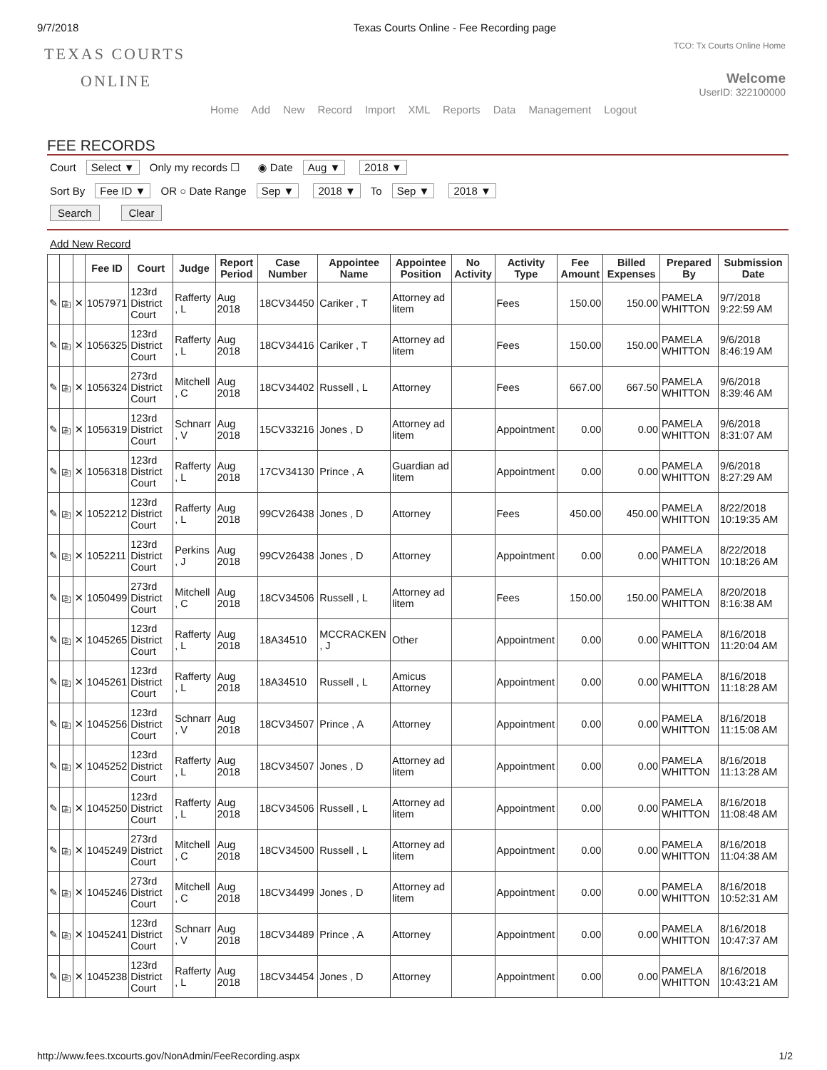9/7/2018 Texas Courts Online - Fee Recording page
TEXAS COURTS
ONLINE
TCO: Tx Courts Online Home
Welcome
UserID: 322100000
Home Add New Record Import XML Reports Data Management Logout
FEE RECORDS
Court Select ▼ Only my records ☐ ◉ Date Aug ▼ 2018 ▼
Sort By Fee ID ▼ OR ○ Date Range Sep ▼ 2018 ▼ To Sep ▼ 2018 ▼
Search Clear
Add New Record
| | | | Fee ID | Court | Judge | Report Period | Case Number | Appointee Name | Appointee Position | No Activity | Activity Type | Fee Amount | Billed Expenses | Prepared By | Submission Date |
| --- | --- | --- | --- | --- | --- | --- | --- | --- | --- | --- | --- | --- | --- | --- | --- |
| ✎ | ⎘ | ✕ | 1057971 | 123rd District Court | Rafferty , L | Aug 2018 | 18CV34450 | Cariker , T | Attorney ad litem | | Fees | 150.00 | 150.00 | PAMELA WHITTON | 9/7/2018 9:22:59 AM |
| ✎ | ⎘ | ✕ | 1056325 | 123rd District Court | Rafferty , L | Aug 2018 | 18CV34416 | Cariker , T | Attorney ad litem | | Fees | 150.00 | 150.00 | PAMELA WHITTON | 9/6/2018 8:46:19 AM |
| ✎ | ⎘ | ✕ | 1056324 | 273rd District Court | Mitchell , C | Aug 2018 | 18CV34402 | Russell , L | Attorney | | Fees | 667.00 | 667.50 | PAMELA WHITTON | 9/6/2018 8:39:46 AM |
| ✎ | ⎘ | ✕ | 1056319 | 123rd District Court | Schnarr , V | Aug 2018 | 15CV33216 | Jones , D | Attorney ad litem | | Appointment | 0.00 | 0.00 | PAMELA WHITTON | 9/6/2018 8:31:07 AM |
| ✎ | ⎘ | ✕ | 1056318 | 123rd District Court | Rafferty , L | Aug 2018 | 17CV34130 | Prince , A | Guardian ad litem | | Appointment | 0.00 | 0.00 | PAMELA WHITTON | 9/6/2018 8:27:29 AM |
| ✎ | ⎘ | ✕ | 1052212 | 123rd District Court | Rafferty , L | Aug 2018 | 99CV26438 | Jones , D | Attorney | | Fees | 450.00 | 450.00 | PAMELA WHITTON | 8/22/2018 10:19:35 AM |
| ✎ | ⎘ | ✕ | 1052211 | 123rd District Court | Perkins , J | Aug 2018 | 99CV26438 | Jones , D | Attorney | | Appointment | 0.00 | 0.00 | PAMELA WHITTON | 8/22/2018 10:18:26 AM |
| ✎ | ⎘ | ✕ | 1050499 | 273rd District Court | Mitchell , C | Aug 2018 | 18CV34506 | Russell , L | Attorney ad litem | | Fees | 150.00 | 150.00 | PAMELA WHITTON | 8/20/2018 8:16:38 AM |
| ✎ | ⎘ | ✕ | 1045265 | 123rd District Court | Rafferty , L | Aug 2018 | 18A34510 | MCCRACKEN , J | Other | | Appointment | 0.00 | 0.00 | PAMELA WHITTON | 8/16/2018 11:20:04 AM |
| ✎ | ⎘ | ✕ | 1045261 | 123rd District Court | Rafferty , L | Aug 2018 | 18A34510 | Russell , L | Amicus Attorney | | Appointment | 0.00 | 0.00 | PAMELA WHITTON | 8/16/2018 11:18:28 AM |
| ✎ | ⎘ | ✕ | 1045256 | 123rd District Court | Schnarr , V | Aug 2018 | 18CV34507 | Prince , A | Attorney | | Appointment | 0.00 | 0.00 | PAMELA WHITTON | 8/16/2018 11:15:08 AM |
| ✎ | ⎘ | ✕ | 1045252 | 123rd District Court | Rafferty , L | Aug 2018 | 18CV34507 | Jones , D | Attorney ad litem | | Appointment | 0.00 | 0.00 | PAMELA WHITTON | 8/16/2018 11:13:28 AM |
| ✎ | ⎘ | ✕ | 1045250 | 123rd District Court | Rafferty , L | Aug 2018 | 18CV34506 | Russell , L | Attorney ad litem | | Appointment | 0.00 | 0.00 | PAMELA WHITTON | 8/16/2018 11:08:48 AM |
| ✎ | ⎘ | ✕ | 1045249 | 273rd District Court | Mitchell , C | Aug 2018 | 18CV34500 | Russell , L | Attorney ad litem | | Appointment | 0.00 | 0.00 | PAMELA WHITTON | 8/16/2018 11:04:38 AM |
| ✎ | ⎘ | ✕ | 1045246 | 273rd District Court | Mitchell , C | Aug 2018 | 18CV34499 | Jones , D | Attorney ad litem | | Appointment | 0.00 | 0.00 | PAMELA WHITTON | 8/16/2018 10:52:31 AM |
| ✎ | ⎘ | ✕ | 1045241 | 123rd District Court | Schnarr , V | Aug 2018 | 18CV34489 | Prince , A | Attorney | | Appointment | 0.00 | 0.00 | PAMELA WHITTON | 8/16/2018 10:47:37 AM |
| ✎ | ⎘ | ✕ | 1045238 | 123rd District Court | Rafferty , L | Aug 2018 | 18CV34454 | Jones , D | Attorney | | Appointment | 0.00 | 0.00 | PAMELA WHITTON | 8/16/2018 10:43:21 AM |
http://www.fees.txcourts.gov/NonAdmin/FeeRecording.aspx 1/2